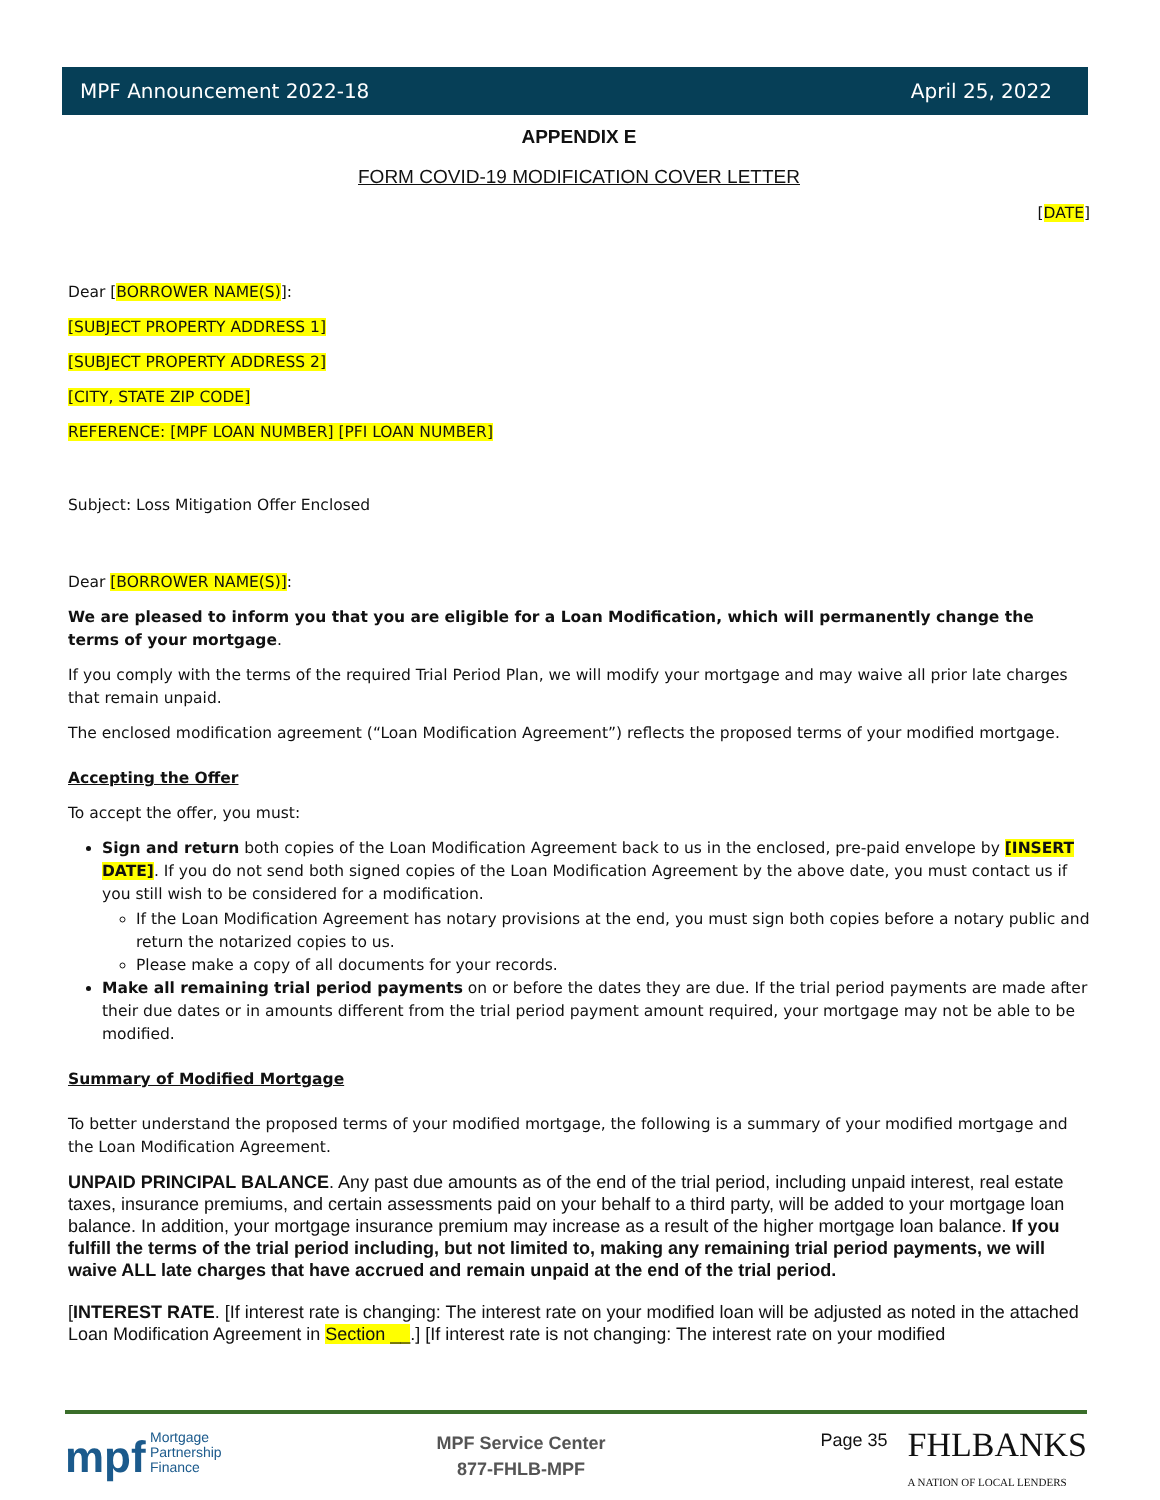MPF Announcement 2022-18 April 25, 2022
APPENDIX E
FORM COVID-19 MODIFICATION COVER LETTER
[DATE]
Dear [BORROWER NAME(S)]:
[SUBJECT PROPERTY ADDRESS 1]
[SUBJECT PROPERTY ADDRESS 2]
[CITY, STATE ZIP CODE]
REFERENCE: [MPF LOAN NUMBER] [PFI LOAN NUMBER]
Subject: Loss Mitigation Offer Enclosed
Dear [BORROWER NAME(S)]:
We are pleased to inform you that you are eligible for a Loan Modification, which will permanently change the terms of your mortgage.
If you comply with the terms of the required Trial Period Plan, we will modify your mortgage and may waive all prior late charges that remain unpaid.
The enclosed modification agreement (“Loan Modification Agreement”) reflects the proposed terms of your modified mortgage.
Accepting the Offer
To accept the offer, you must:
Sign and return both copies of the Loan Modification Agreement back to us in the enclosed, pre-paid envelope by [INSERT DATE]. If you do not send both signed copies of the Loan Modification Agreement by the above date, you must contact us if you still wish to be considered for a modification.
If the Loan Modification Agreement has notary provisions at the end, you must sign both copies before a notary public and return the notarized copies to us.
Please make a copy of all documents for your records.
Make all remaining trial period payments on or before the dates they are due. If the trial period payments are made after their due dates or in amounts different from the trial period payment amount required, your mortgage may not be able to be modified.
Summary of Modified Mortgage
To better understand the proposed terms of your modified mortgage, the following is a summary of your modified mortgage and the Loan Modification Agreement.
UNPAID PRINCIPAL BALANCE. Any past due amounts as of the end of the trial period, including unpaid interest, real estate taxes, insurance premiums, and certain assessments paid on your behalf to a third party, will be added to your mortgage loan balance. In addition, your mortgage insurance premium may increase as a result of the higher mortgage loan balance. If you fulfill the terms of the trial period including, but not limited to, making any remaining trial period payments, we will waive ALL late charges that have accrued and remain unpaid at the end of the trial period.
[INTEREST RATE. [If interest rate is changing: The interest rate on your modified loan will be adjusted as noted in the attached Loan Modification Agreement in Section __.] [If interest rate is not changing: The interest rate on your modified
mpf Mortgage
Partnership
Finance
MPF Service Center
877-FHLB-MPF
Page 35 FHLBANKS
A NATION OF LOCAL LENDERS